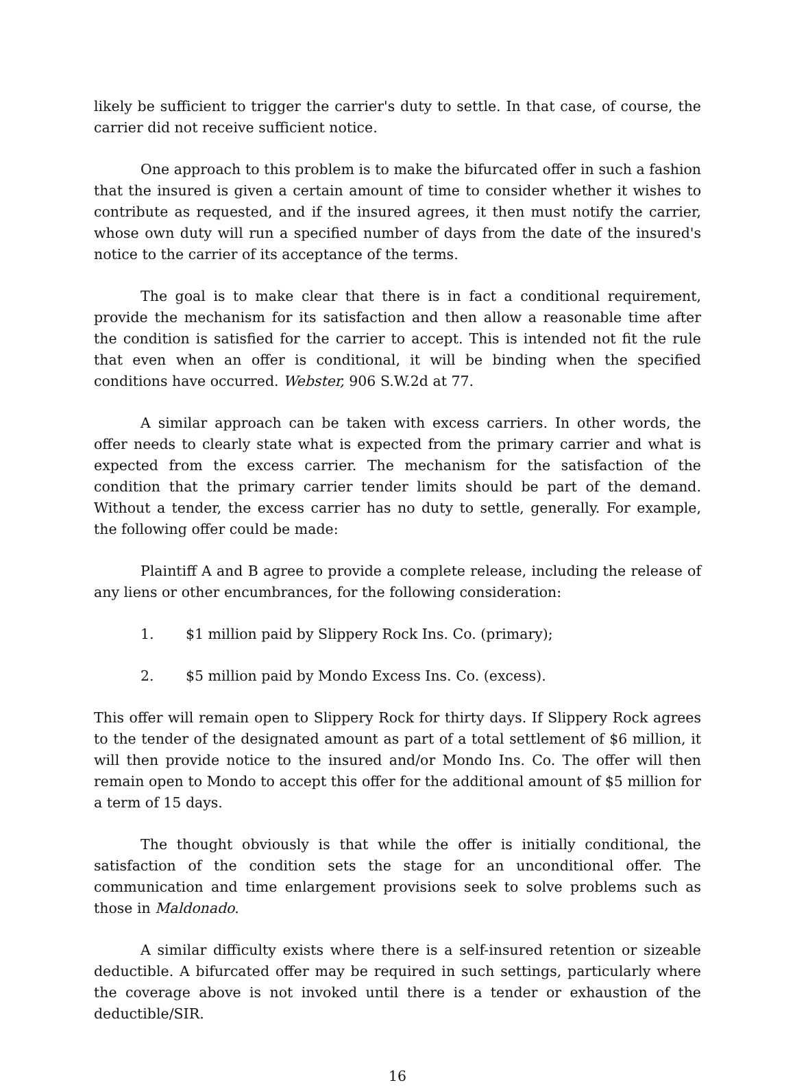likely be sufficient to trigger the carrier's duty to settle. In that case, of course, the carrier did not receive sufficient notice.
One approach to this problem is to make the bifurcated offer in such a fashion that the insured is given a certain amount of time to consider whether it wishes to contribute as requested, and if the insured agrees, it then must notify the carrier, whose own duty will run a specified number of days from the date of the insured's notice to the carrier of its acceptance of the terms.
The goal is to make clear that there is in fact a conditional requirement, provide the mechanism for its satisfaction and then allow a reasonable time after the condition is satisfied for the carrier to accept. This is intended not fit the rule that even when an offer is conditional, it will be binding when the specified conditions have occurred. Webster, 906 S.W.2d at 77.
A similar approach can be taken with excess carriers. In other words, the offer needs to clearly state what is expected from the primary carrier and what is expected from the excess carrier. The mechanism for the satisfaction of the condition that the primary carrier tender limits should be part of the demand. Without a tender, the excess carrier has no duty to settle, generally. For example, the following offer could be made:
Plaintiff A and B agree to provide a complete release, including the release of any liens or other encumbrances, for the following consideration:
1. $1 million paid by Slippery Rock Ins. Co. (primary);
2. $5 million paid by Mondo Excess Ins. Co. (excess).
This offer will remain open to Slippery Rock for thirty days. If Slippery Rock agrees to the tender of the designated amount as part of a total settlement of $6 million, it will then provide notice to the insured and/or Mondo Ins. Co. The offer will then remain open to Mondo to accept this offer for the additional amount of $5 million for a term of 15 days.
The thought obviously is that while the offer is initially conditional, the satisfaction of the condition sets the stage for an unconditional offer. The communication and time enlargement provisions seek to solve problems such as those in Maldonado.
A similar difficulty exists where there is a self-insured retention or sizeable deductible. A bifurcated offer may be required in such settings, particularly where the coverage above is not invoked until there is a tender or exhaustion of the deductible/SIR.
16